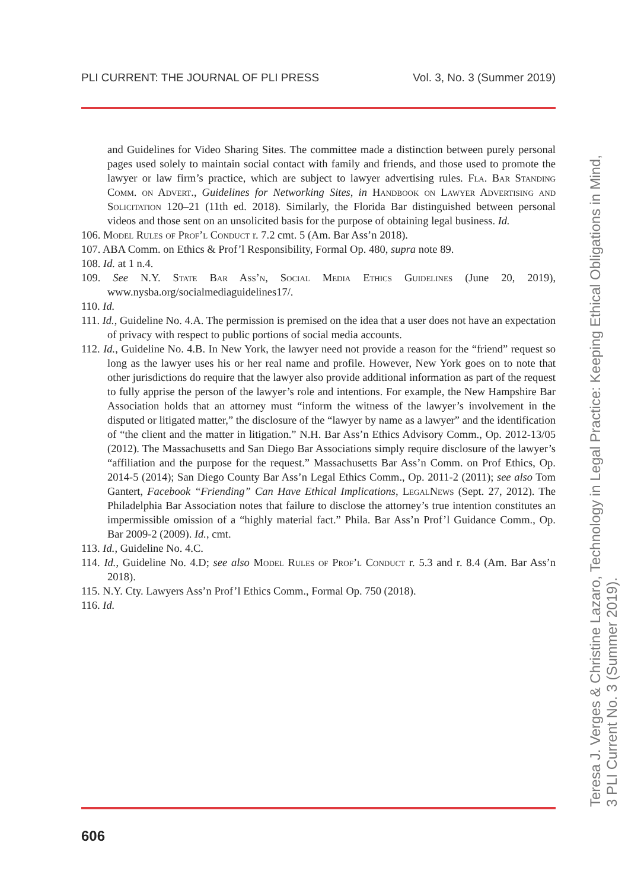PLI CURRENT: THE JOURNAL OF PLI PRESS Vol. 3, No. 3 (Summer 2019)
and Guidelines for Video Sharing Sites. The committee made a distinction between purely personal pages used solely to maintain social contact with family and friends, and those used to promote the lawyer or law firm’s practice, which are subject to lawyer advertising rules. Fla. Bar Standing Comm. on Advert., Guidelines for Networking Sites, in Handbook on Lawyer Advertising and Solicitation 120–21 (11th ed. 2018). Similarly, the Florida Bar distinguished between personal videos and those sent on an unsolicited basis for the purpose of obtaining legal business. Id.
106. Model Rules of Prof’l Conduct r. 7.2 cmt. 5 (Am. Bar Ass’n 2018).
107. ABA Comm. on Ethics & Prof’l Responsibility, Formal Op. 480, supra note 89.
108. Id. at 1 n.4.
109. See N.Y. State Bar Ass’n, Social Media Ethics Guidelines (June 20, 2019), www.nysba.org/socialmediaguidelines17/.
110. Id.
111. Id., Guideline No. 4.A. The permission is premised on the idea that a user does not have an expectation of privacy with respect to public portions of social media accounts.
112. Id., Guideline No. 4.B. In New York, the lawyer need not provide a reason for the “friend” request so long as the lawyer uses his or her real name and profile. However, New York goes on to note that other jurisdictions do require that the lawyer also provide additional information as part of the request to fully apprise the person of the lawyer’s role and intentions. For example, the New Hampshire Bar Association holds that an attorney must “inform the witness of the lawyer’s involvement in the disputed or litigated matter,” the disclosure of the “lawyer by name as a lawyer” and the identification of “the client and the matter in litigation.” N.H. Bar Ass’n Ethics Advisory Comm., Op. 2012-13/05 (2012). The Massachusetts and San Diego Bar Associations simply require disclosure of the lawyer’s “affiliation and the purpose for the request.” Massachusetts Bar Ass’n Comm. on Prof Ethics, Op. 2014-5 (2014); San Diego County Bar Ass’n Legal Ethics Comm., Op. 2011-2 (2011); see also Tom Gantert, Facebook “Friending” Can Have Ethical Implications, LegalNews (Sept. 27, 2012). The Philadelphia Bar Association notes that failure to disclose the attorney’s true intention constitutes an impermissible omission of a “highly material fact.” Phila. Bar Ass’n Prof’l Guidance Comm., Op. Bar 2009-2 (2009). Id., cmt.
113. Id., Guideline No. 4.C.
114. Id., Guideline No. 4.D; see also Model Rules of Prof’l Conduct r. 5.3 and r. 8.4 (Am. Bar Ass’n 2018).
115. N.Y. Cty. Lawyers Ass’n Prof’l Ethics Comm., Formal Op. 750 (2018).
116. Id.
606
Teresa J. Verges & Christine Lazaro, Technology in Legal Practice: Keeping Ethical Obligations in Mind,
3 PLI Current No. 3 (Summer 2019).